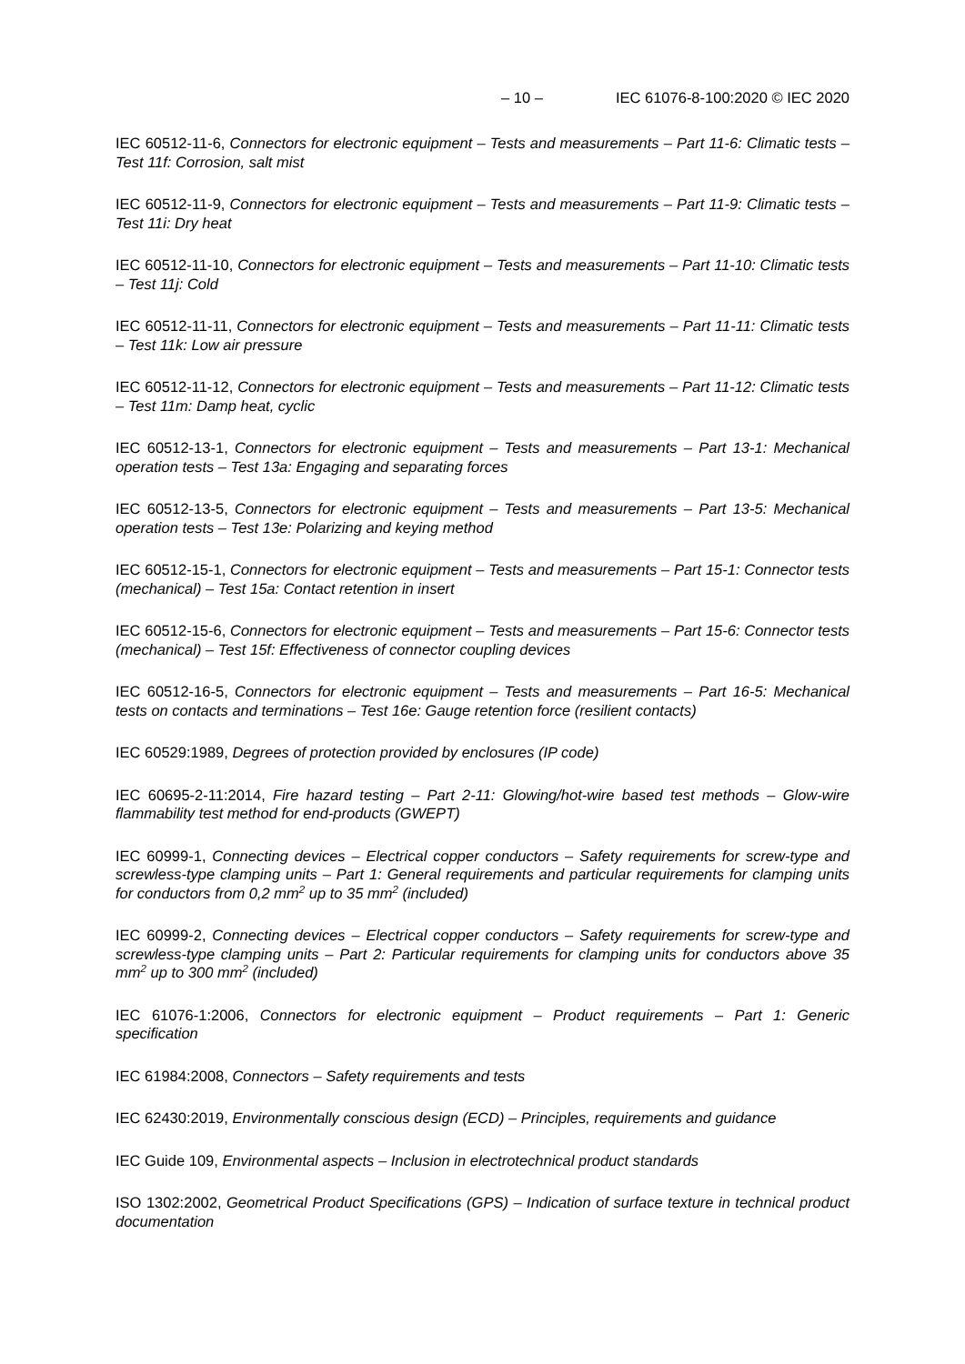– 10 – IEC 61076-8-100:2020 © IEC 2020
IEC 60512-11-6, Connectors for electronic equipment – Tests and measurements – Part 11-6: Climatic tests – Test 11f: Corrosion, salt mist
IEC 60512-11-9, Connectors for electronic equipment – Tests and measurements – Part 11-9: Climatic tests – Test 11i: Dry heat
IEC 60512-11-10, Connectors for electronic equipment – Tests and measurements – Part 11-10: Climatic tests – Test 11j: Cold
IEC 60512-11-11, Connectors for electronic equipment – Tests and measurements – Part 11-11: Climatic tests – Test 11k: Low air pressure
IEC 60512-11-12, Connectors for electronic equipment – Tests and measurements – Part 11-12: Climatic tests – Test 11m: Damp heat, cyclic
IEC 60512-13-1, Connectors for electronic equipment – Tests and measurements – Part 13-1: Mechanical operation tests – Test 13a: Engaging and separating forces
IEC 60512-13-5, Connectors for electronic equipment – Tests and measurements – Part 13-5: Mechanical operation tests – Test 13e: Polarizing and keying method
IEC 60512-15-1, Connectors for electronic equipment – Tests and measurements – Part 15-1: Connector tests (mechanical) – Test 15a: Contact retention in insert
IEC 60512-15-6, Connectors for electronic equipment – Tests and measurements – Part 15-6: Connector tests (mechanical) – Test 15f: Effectiveness of connector coupling devices
IEC 60512-16-5, Connectors for electronic equipment – Tests and measurements – Part 16-5: Mechanical tests on contacts and terminations – Test 16e: Gauge retention force (resilient contacts)
IEC 60529:1989, Degrees of protection provided by enclosures (IP code)
IEC 60695-2-11:2014, Fire hazard testing – Part 2-11: Glowing/hot-wire based test methods – Glow-wire flammability test method for end-products (GWEPT)
IEC 60999-1, Connecting devices – Electrical copper conductors – Safety requirements for screw-type and screwless-type clamping units – Part 1: General requirements and particular requirements for clamping units for conductors from 0,2 mm<sup>2</sup> up to 35 mm<sup>2</sup> (included)
IEC 60999-2, Connecting devices – Electrical copper conductors – Safety requirements for screw-type and screwless-type clamping units – Part 2: Particular requirements for clamping units for conductors above 35 mm<sup>2</sup> up to 300 mm<sup>2</sup> (included)
IEC 61076-1:2006, Connectors for electronic equipment – Product requirements – Part 1: Generic specification
IEC 61984:2008, Connectors – Safety requirements and tests
IEC 62430:2019, Environmentally conscious design (ECD) – Principles, requirements and guidance
IEC Guide 109, Environmental aspects – Inclusion in electrotechnical product standards
ISO 1302:2002, Geometrical Product Specifications (GPS) – Indication of surface texture in technical product documentation